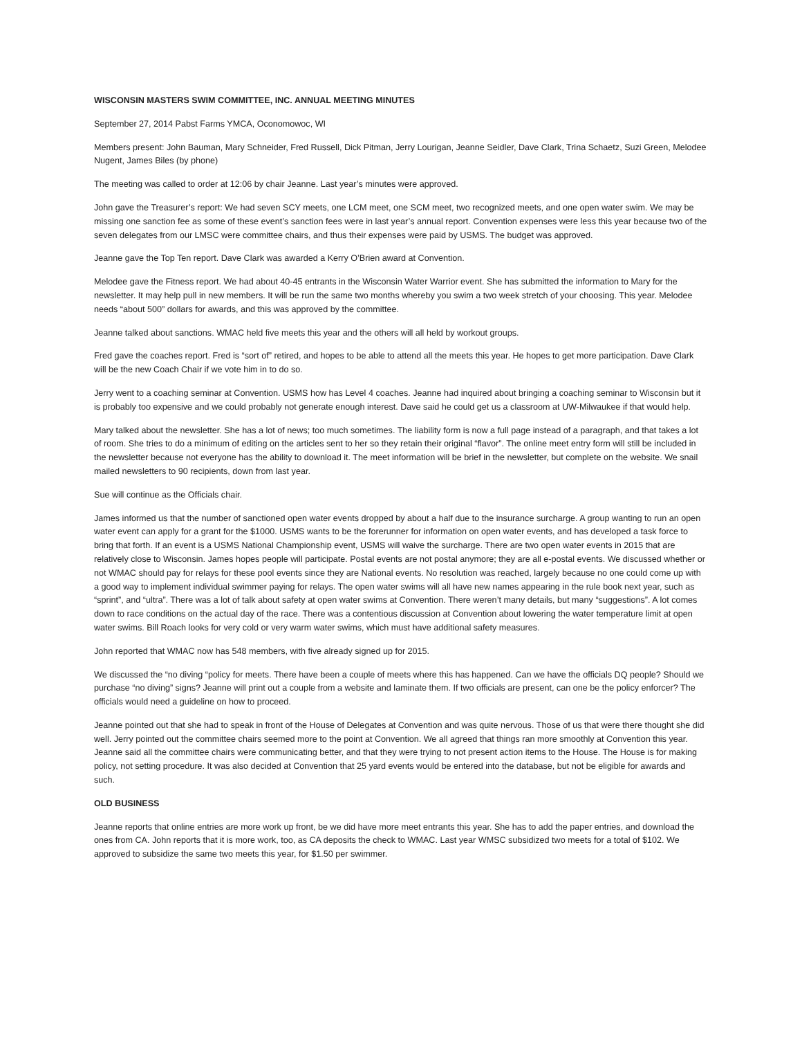WISCONSIN MASTERS SWIM COMMITTEE, INC. ANNUAL MEETING MINUTES
September 27, 2014 Pabst Farms YMCA, Oconomowoc, WI
Members present: John Bauman, Mary Schneider, Fred Russell, Dick Pitman, Jerry Lourigan, Jeanne Seidler, Dave Clark, Trina Schaetz, Suzi Green, Melodee Nugent, James Biles (by phone)
The meeting was called to order at 12:06 by chair Jeanne. Last year’s minutes were approved.
John gave the Treasurer’s report: We had seven SCY meets, one LCM meet, one SCM meet, two recognized meets, and one open water swim. We may be missing one sanction fee as some of these event’s sanction fees were in last year’s annual report. Convention expenses were less this year because two of the seven delegates from our LMSC were committee chairs, and thus their expenses were paid by USMS. The budget was approved.
Jeanne gave the Top Ten report. Dave Clark was awarded a Kerry O’Brien award at Convention.
Melodee gave the Fitness report. We had about 40-45 entrants in the Wisconsin Water Warrior event. She has submitted the information to Mary for the newsletter. It may help pull in new members. It will be run the same two months whereby you swim a two week stretch of your choosing. This year. Melodee needs “about 500” dollars for awards, and this was approved by the committee.
Jeanne talked about sanctions. WMAC held five meets this year and the others will all held by workout groups.
Fred gave the coaches report. Fred is “sort of” retired, and hopes to be able to attend all the meets this year. He hopes to get more participation. Dave Clark will be the new Coach Chair if we vote him in to do so.
Jerry went to a coaching seminar at Convention. USMS how has Level 4 coaches. Jeanne had inquired about bringing a coaching seminar to Wisconsin but it is probably too expensive and we could probably not generate enough interest. Dave said he could get us a classroom at UW-Milwaukee if that would help.
Mary talked about the newsletter. She has a lot of news; too much sometimes. The liability form is now a full page instead of a paragraph, and that takes a lot of room. She tries to do a minimum of editing on the articles sent to her so they retain their original “flavor”. The online meet entry form will still be included in the newsletter because not everyone has the ability to download it. The meet information will be brief in the newsletter, but complete on the website. We snail mailed newsletters to 90 recipients, down from last year.
Sue will continue as the Officials chair.
James informed us that the number of sanctioned open water events dropped by about a half due to the insurance surcharge. A group wanting to run an open water event can apply for a grant for the $1000. USMS wants to be the forerunner for information on open water events, and has developed a task force to bring that forth. If an event is a USMS National Championship event, USMS will waive the surcharge. There are two open water events in 2015 that are relatively close to Wisconsin. James hopes people will participate. Postal events are not postal anymore; they are all e-postal events. We discussed whether or not WMAC should pay for relays for these pool events since they are National events. No resolution was reached, largely because no one could come up with a good way to implement individual swimmer paying for relays. The open water swims will all have new names appearing in the rule book next year, such as “sprint”, and “ultra”. There was a lot of talk about safety at open water swims at Convention. There weren’t many details, but many “suggestions”. A lot comes down to race conditions on the actual day of the race. There was a contentious discussion at Convention about lowering the water temperature limit at open water swims. Bill Roach looks for very cold or very warm water swims, which must have additional safety measures.
John reported that WMAC now has 548 members, with five already signed up for 2015.
We discussed the “no diving “policy for meets. There have been a couple of meets where this has happened. Can we have the officials DQ people? Should we purchase “no diving” signs? Jeanne will print out a couple from a website and laminate them. If two officials are present, can one be the policy enforcer? The officials would need a guideline on how to proceed.
Jeanne pointed out that she had to speak in front of the House of Delegates at Convention and was quite nervous. Those of us that were there thought she did well. Jerry pointed out the committee chairs seemed more to the point at Convention. We all agreed that things ran more smoothly at Convention this year. Jeanne said all the committee chairs were communicating better, and that they were trying to not present action items to the House. The House is for making policy, not setting procedure. It was also decided at Convention that 25 yard events would be entered into the database, but not be eligible for awards and such.
OLD BUSINESS
Jeanne reports that online entries are more work up front, be we did have more meet entrants this year. She has to add the paper entries, and download the ones from CA. John reports that it is more work, too, as CA deposits the check to WMAC. Last year WMSC subsidized two meets for a total of $102. We approved to subsidize the same two meets this year, for $1.50 per swimmer.